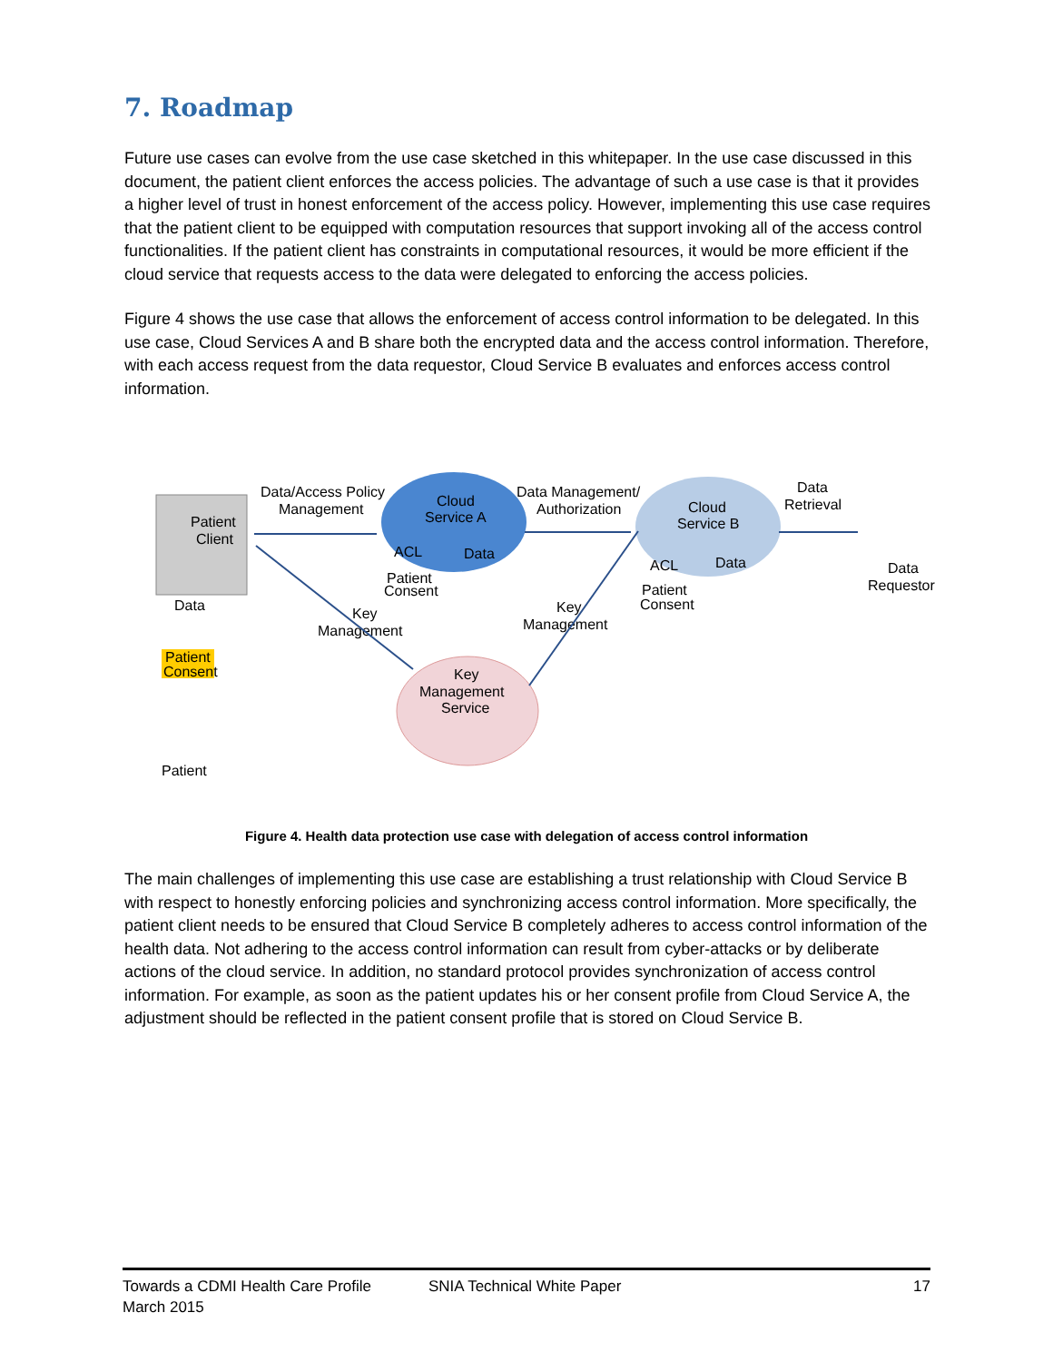7. Roadmap
Future use cases can evolve from the use case sketched in this whitepaper. In the use case discussed in this document, the patient client enforces the access policies. The advantage of such a use case is that it provides a higher level of trust in honest enforcement of the access policy. However, implementing this use case requires that the patient client to be equipped with computation resources that support invoking all of the access control functionalities. If the patient client has constraints in computational resources, it would be more efficient if the cloud service that requests access to the data were delegated to enforcing the access policies.
Figure 4 shows the use case that allows the enforcement of access control information to be delegated. In this use case, Cloud Services A and B share both the encrypted data and the access control information. Therefore, with each access request from the data requestor, Cloud Service B evaluates and enforces access control information.
Patient
Client
Data
Patient
Consent
Patient
Cloud
Service A
ACL
Data
Patient
Consent
Cloud
Service B
ACL
Data
Patient
Consent
Key
Management
Service
Data/Access Policy
Management
Data Management/
Authorization
Data
Retrieval
Data
Requestor
Key
Management
Key
Management
Figure 4. Health data protection use case with delegation of access control information
The main challenges of implementing this use case are establishing a trust relationship with Cloud Service B with respect to honestly enforcing policies and synchronizing access control information. More specifically, the patient client needs to be ensured that Cloud Service B completely adheres to access control information of the health data. Not adhering to the access control information can result from cyber-attacks or by deliberate actions of the cloud service. In addition, no standard protocol provides synchronization of access control information. For example, as soon as the patient updates his or her consent profile from Cloud Service A, the adjustment should be reflected in the patient consent profile that is stored on Cloud Service B.
Towards a CDMI Health Care Profile
March 2015
SNIA Technical White Paper 17